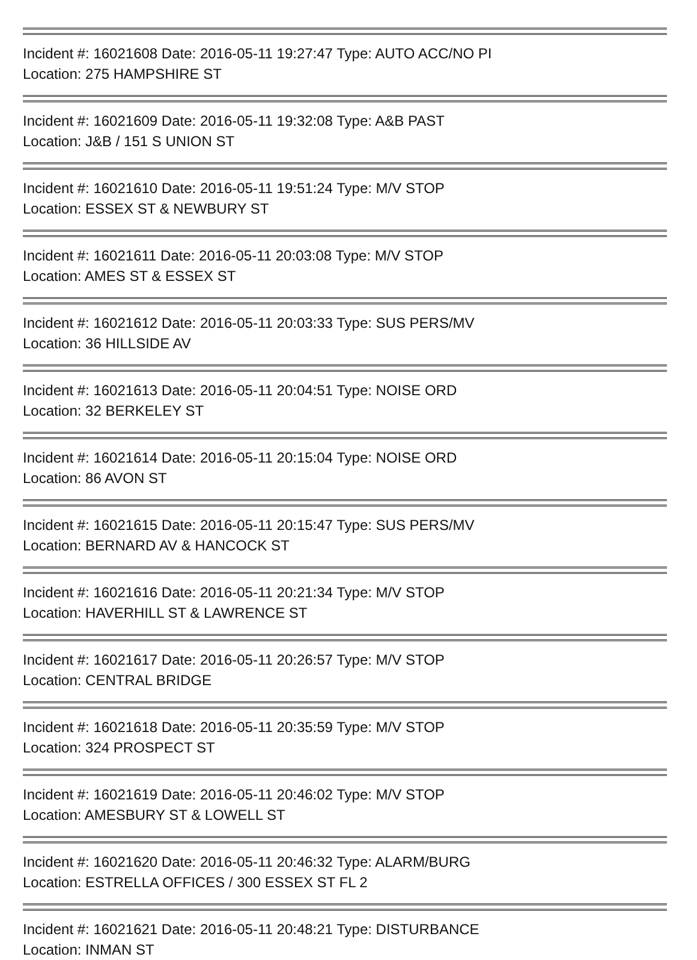Incident #: 16021608 Date: 2016-05-11 19:27:47 Type: AUTO ACC/NO PI
Location: 275 HAMPSHIRE ST
Incident #: 16021609 Date: 2016-05-11 19:32:08 Type: A&B PAST
Location: J&B / 151 S UNION ST
Incident #: 16021610 Date: 2016-05-11 19:51:24 Type: M/V STOP
Location: ESSEX ST & NEWBURY ST
Incident #: 16021611 Date: 2016-05-11 20:03:08 Type: M/V STOP
Location: AMES ST & ESSEX ST
Incident #: 16021612 Date: 2016-05-11 20:03:33 Type: SUS PERS/MV
Location: 36 HILLSIDE AV
Incident #: 16021613 Date: 2016-05-11 20:04:51 Type: NOISE ORD
Location: 32 BERKELEY ST
Incident #: 16021614 Date: 2016-05-11 20:15:04 Type: NOISE ORD
Location: 86 AVON ST
Incident #: 16021615 Date: 2016-05-11 20:15:47 Type: SUS PERS/MV
Location: BERNARD AV & HANCOCK ST
Incident #: 16021616 Date: 2016-05-11 20:21:34 Type: M/V STOP
Location: HAVERHILL ST & LAWRENCE ST
Incident #: 16021617 Date: 2016-05-11 20:26:57 Type: M/V STOP
Location: CENTRAL BRIDGE
Incident #: 16021618 Date: 2016-05-11 20:35:59 Type: M/V STOP
Location: 324 PROSPECT ST
Incident #: 16021619 Date: 2016-05-11 20:46:02 Type: M/V STOP
Location: AMESBURY ST & LOWELL ST
Incident #: 16021620 Date: 2016-05-11 20:46:32 Type: ALARM/BURG
Location: ESTRELLA OFFICES / 300 ESSEX ST FL 2
Incident #: 16021621 Date: 2016-05-11 20:48:21 Type: DISTURBANCE
Location: INMAN ST